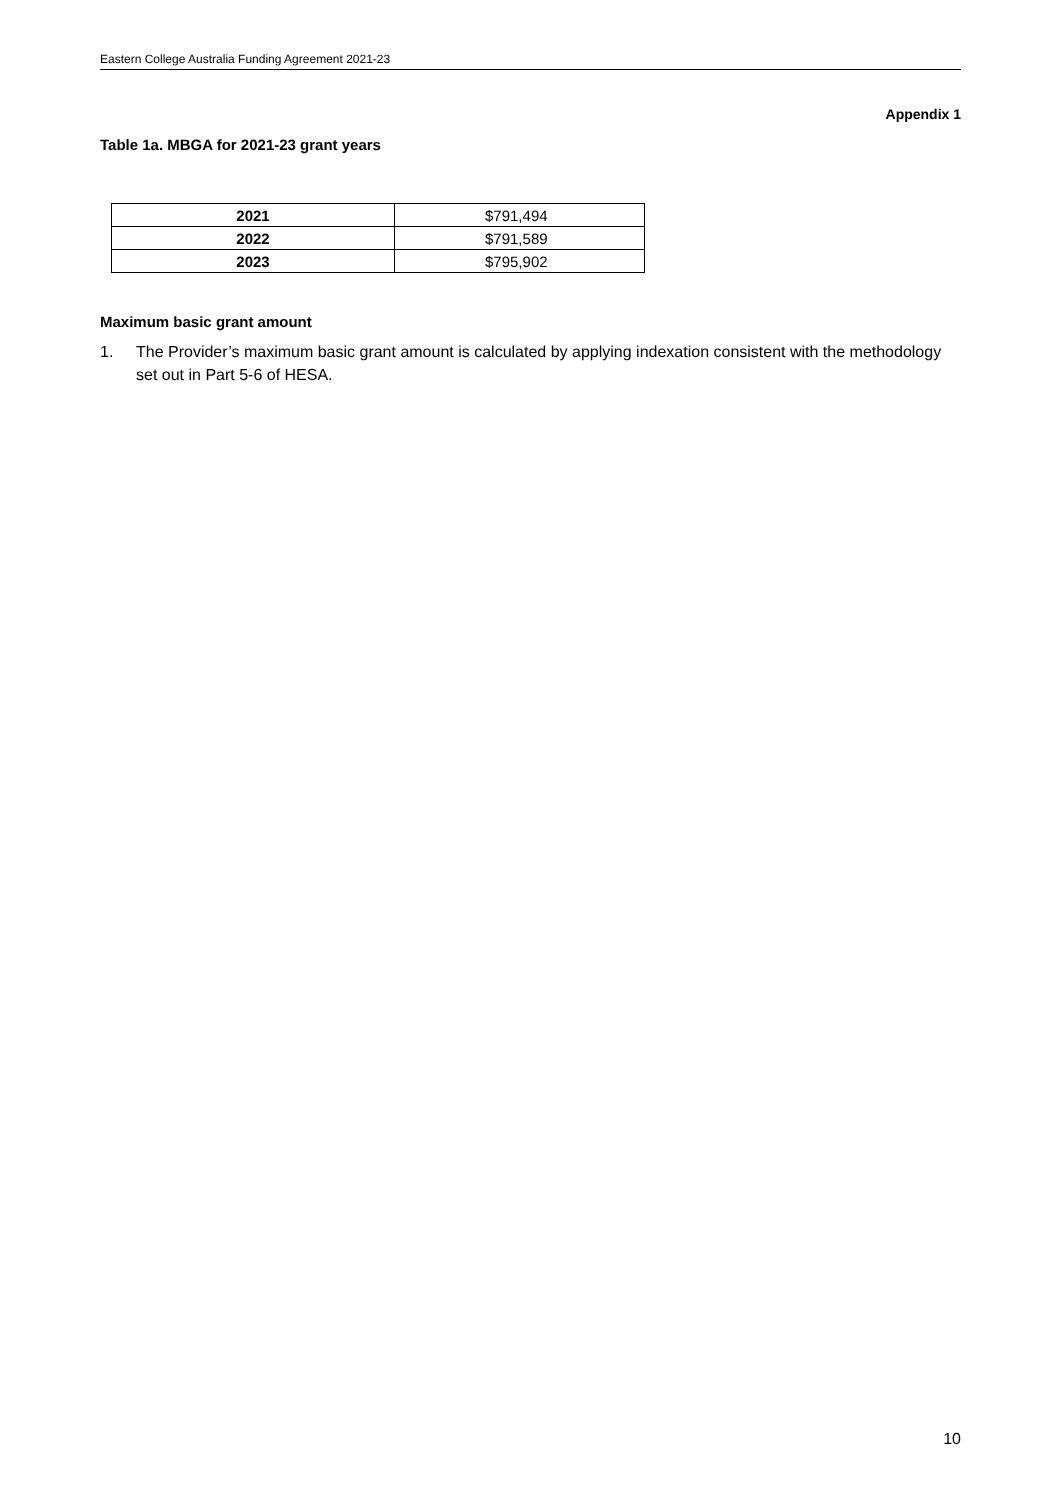Eastern College Australia Funding Agreement 2021-23
Appendix 1
Table 1a. MBGA for 2021-23 grant years
| 2021 | $791,494 |
| 2022 | $791,589 |
| 2023 | $795,902 |
Maximum basic grant amount
1. The Provider’s maximum basic grant amount is calculated by applying indexation consistent with the methodology set out in Part 5-6 of HESA.
10